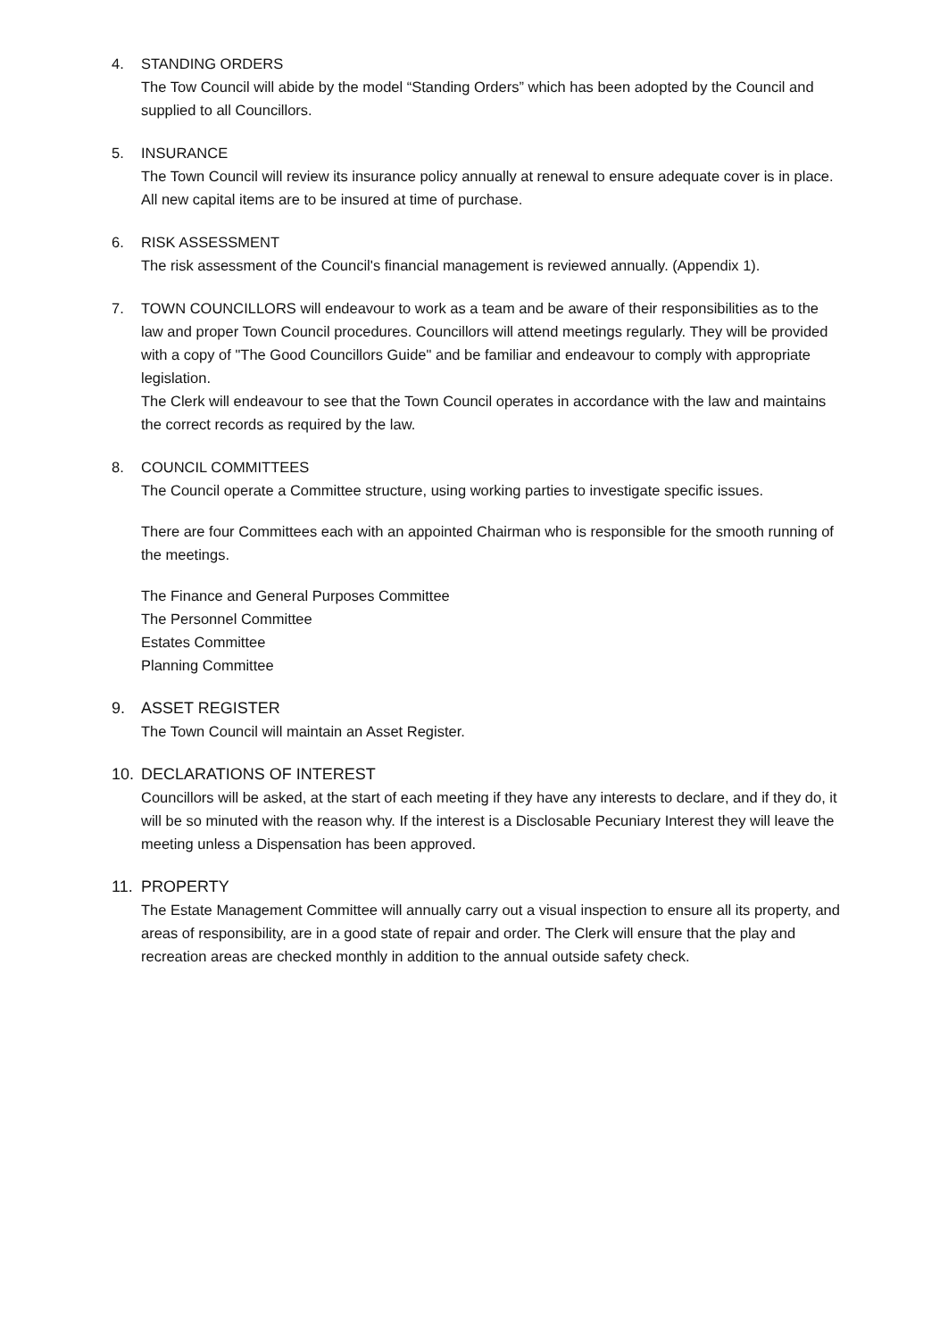4. STANDING ORDERS
The Tow Council will abide by the model “Standing Orders” which has been adopted by the Council and supplied to all Councillors.
5. INSURANCE
The Town Council will review its insurance policy annually at renewal to ensure adequate cover is in place. All new capital items are to be insured at time of purchase.
6. RISK ASSESSMENT
The risk assessment of the Council's financial management is reviewed annually. (Appendix 1).
7. TOWN COUNCILLORS will endeavour to work as a team and be aware of their responsibilities as to the law and proper Town Council procedures. Councillors will attend meetings regularly. They will be provided with a copy of "The Good Councillors Guide" and be familiar and endeavour to comply with appropriate legislation.
The Clerk will endeavour to see that the Town Council operates in accordance with the law and maintains the correct records as required by the law.
8. COUNCIL COMMITTEES
The Council operate a Committee structure, using working parties to investigate specific issues.
There are four Committees each with an appointed Chairman who is responsible for the smooth running of the meetings.
The Finance and General Purposes Committee
The Personnel Committee
Estates Committee
Planning Committee
9. ASSET REGISTER
The Town Council will maintain an Asset Register.
10. DECLARATIONS OF INTEREST
Councillors will be asked, at the start of each meeting if they have any interests to declare, and if they do, it will be so minuted with the reason why. If the interest is a Disclosable Pecuniary Interest they will leave the meeting unless a Dispensation has been approved.
11. PROPERTY
The Estate Management Committee will annually carry out a visual inspection to ensure all its property, and areas of responsibility, are in a good state of repair and order. The Clerk will ensure that the play and recreation areas are checked monthly in addition to the annual outside safety check.